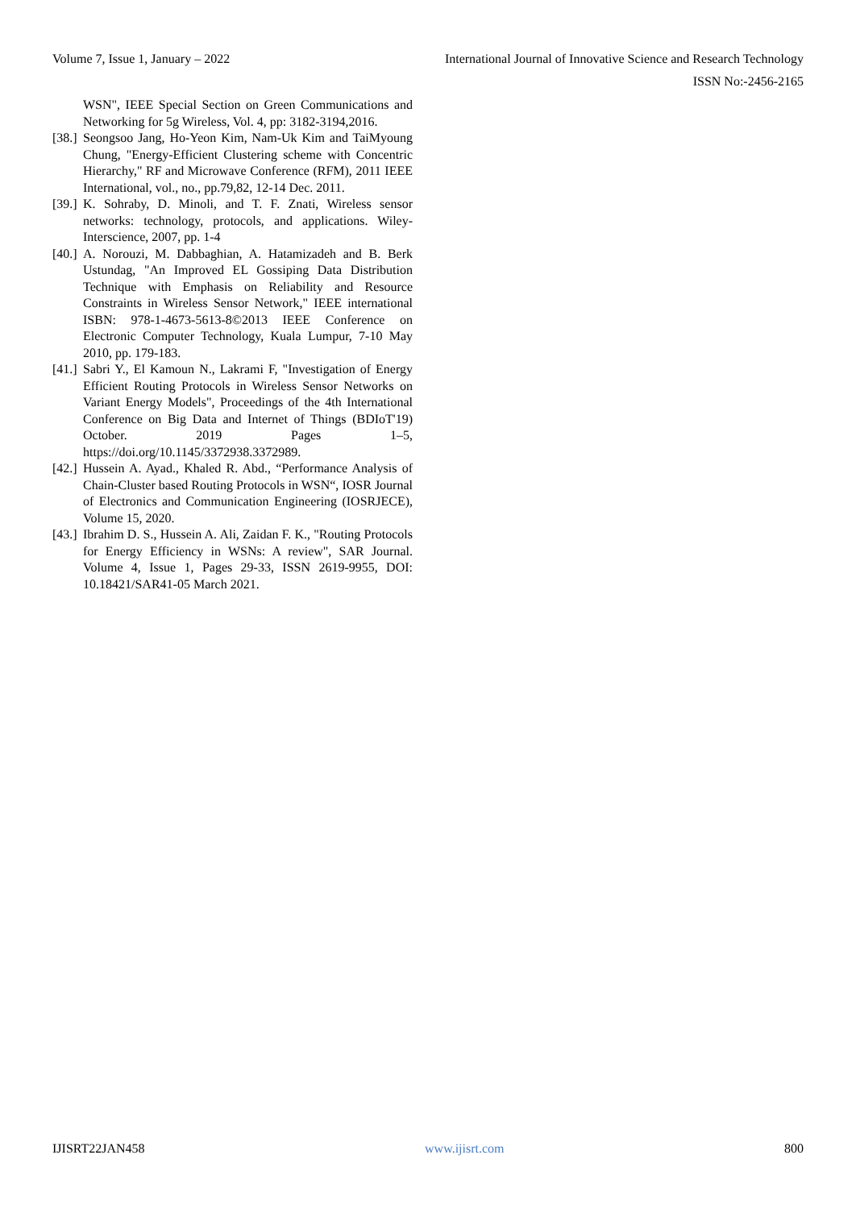Volume 7, Issue 1, January – 2022 International Journal of Innovative Science and Research Technology
ISSN No:-2456-2165
WSN", IEEE Special Section on Green Communications and Networking for 5g Wireless, Vol. 4, pp: 3182-3194,2016.
[38.] Seongsoo Jang, Ho-Yeon Kim, Nam-Uk Kim and TaiMyoung Chung, "Energy-Efficient Clustering scheme with Concentric Hierarchy," RF and Microwave Conference (RFM), 2011 IEEE International, vol., no., pp.79,82, 12-14 Dec. 2011.
[39.] K. Sohraby, D. Minoli, and T. F. Znati, Wireless sensor networks: technology, protocols, and applications. Wiley-Interscience, 2007, pp. 1-4
[40.] A. Norouzi, M. Dabbaghian, A. Hatamizadeh and B. Berk Ustundag, "An Improved EL Gossiping Data Distribution Technique with Emphasis on Reliability and Resource Constraints in Wireless Sensor Network," IEEE international ISBN: 978-1-4673-5613-8©2013 IEEE Conference on Electronic Computer Technology, Kuala Lumpur, 7-10 May 2010, pp. 179-183.
[41.] Sabri Y., El Kamoun N., Lakrami F, "Investigation of Energy Efficient Routing Protocols in Wireless Sensor Networks on Variant Energy Models", Proceedings of the 4th International Conference on Big Data and Internet of Things (BDIoT'19) October. 2019 Pages 1–5, https://doi.org/10.1145/3372938.3372989.
[42.] Hussein A. Ayad., Khaled R. Abd., “Performance Analysis of Chain-Cluster based Routing Protocols in WSN“, IOSR Journal of Electronics and Communication Engineering (IOSRJECE), Volume 15, 2020.
[43.] Ibrahim D. S., Hussein A. Ali, Zaidan F. K., "Routing Protocols for Energy Efficiency in WSNs: A review", SAR Journal. Volume 4, Issue 1, Pages 29-33, ISSN 2619-9955, DOI: 10.18421/SAR41-05 March 2021.
IJISRT22JAN458 www.ijisrt.com 800